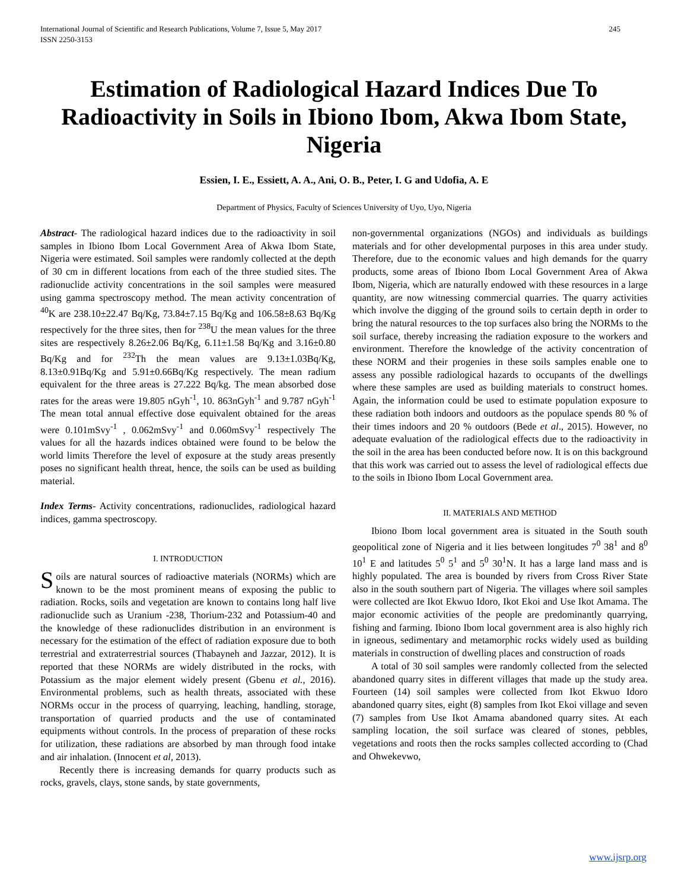International Journal of Scientific and Research Publications, Volume 7, Issue 5, May 2017
ISSN 2250-3153 245
Estimation of Radiological Hazard Indices Due To Radioactivity in Soils in Ibiono Ibom, Akwa Ibom State, Nigeria
Essien, I. E., Essiett, A. A., Ani, O. B., Peter, I. G and Udofia, A. E
Department of Physics, Faculty of Sciences University of Uyo, Uyo, Nigeria
Abstract- The radiological hazard indices due to the radioactivity in soil samples in Ibiono Ibom Local Government Area of Akwa Ibom State, Nigeria were estimated. Soil samples were randomly collected at the depth of 30 cm in different locations from each of the three studied sites. The radionuclide activity concentrations in the soil samples were measured using gamma spectroscopy method. The mean activity concentration of <sup>40</sup>K are 238.10±22.47 Bq/Kg, 73.84±7.15 Bq/Kg and 106.58±8.63 Bq/Kg respectively for the three sites, then for <sup>238</sup>U the mean values for the three sites are respectively 8.26±2.06 Bq/Kg, 6.11±1.58 Bq/Kg and 3.16±0.80 Bq/Kg and for <sup>232</sup>Th the mean values are 9.13±1.03Bq/Kg, 8.13±0.91Bq/Kg and 5.91±0.66Bq/Kg respectively. The mean radium equivalent for the three areas is 27.222 Bq/kg. The mean absorbed dose rates for the areas were 19.805 nGyh<sup>-1</sup>, 10. 863nGyh<sup>-1</sup> and 9.787 nGyh<sup>-1</sup> The mean total annual effective dose equivalent obtained for the areas were 0.101mSvy<sup>-1</sup> , 0.062mSvy<sup>-1</sup> and 0.060mSvy<sup>-1</sup> respectively The values for all the hazards indices obtained were found to be below the world limits Therefore the level of exposure at the study areas presently poses no significant health threat, hence, the soils can be used as building material.
Index Terms- Activity concentrations, radionuclides, radiological hazard indices, gamma spectroscopy.
I. INTRODUCTION
Soils are natural sources of radioactive materials (NORMs) which are known to be the most prominent means of exposing the public to radiation. Rocks, soils and vegetation are known to contains long half live radionuclide such as Uranium -238, Thorium-232 and Potassium-40 and the knowledge of these radionuclides distribution in an environment is necessary for the estimation of the effect of radiation exposure due to both terrestrial and extraterrestrial sources (Thabayneh and Jazzar, 2012). It is reported that these NORMs are widely distributed in the rocks, with Potassium as the major element widely present (Gbenu et al., 2016). Environmental problems, such as health threats, associated with these NORMs occur in the process of quarrying, leaching, handling, storage, transportation of quarried products and the use of contaminated equipments without controls. In the process of preparation of these rocks for utilization, these radiations are absorbed by man through food intake and air inhalation. (Innocent et al, 2013).
Recently there is increasing demands for quarry products such as rocks, gravels, clays, stone sands, by state governments,
non-governmental organizations (NGOs) and individuals as buildings materials and for other developmental purposes in this area under study. Therefore, due to the economic values and high demands for the quarry products, some areas of Ibiono Ibom Local Government Area of Akwa Ibom, Nigeria, which are naturally endowed with these resources in a large quantity, are now witnessing commercial quarries. The quarry activities which involve the digging of the ground soils to certain depth in order to bring the natural resources to the top surfaces also bring the NORMs to the soil surface, thereby increasing the radiation exposure to the workers and environment. Therefore the knowledge of the activity concentration of these NORM and their progenies in these soils samples enable one to assess any possible radiological hazards to occupants of the dwellings where these samples are used as building materials to construct homes. Again, the information could be used to estimate population exposure to these radiation both indoors and outdoors as the populace spends 80 % of their times indoors and 20 % outdoors (Bede et al., 2015). However, no adequate evaluation of the radiological effects due to the radioactivity in the soil in the area has been conducted before now. It is on this background that this work was carried out to assess the level of radiological effects due to the soils in Ibiono Ibom Local Government area.
II. MATERIALS AND METHOD
Ibiono Ibom local government area is situated in the South south geopolitical zone of Nigeria and it lies between longitudes 7<sup>0</sup> 38<sup>1</sup> and 8<sup>0</sup> 10<sup>1</sup> E and latitudes 5<sup>0</sup> 5<sup>1</sup> and 5<sup>0</sup> 30<sup>1</sup>N. It has a large land mass and is highly populated. The area is bounded by rivers from Cross River State also in the south southern part of Nigeria. The villages where soil samples were collected are Ikot Ekwuo Idoro, Ikot Ekoi and Use Ikot Amama. The major economic activities of the people are predominantly quarrying, fishing and farming. Ibiono Ibom local government area is also highly rich in igneous, sedimentary and metamorphic rocks widely used as building materials in construction of dwelling places and construction of roads
A total of 30 soil samples were randomly collected from the selected abandoned quarry sites in different villages that made up the study area. Fourteen (14) soil samples were collected from Ikot Ekwuo Idoro abandoned quarry sites, eight (8) samples from Ikot Ekoi village and seven (7) samples from Use Ikot Amama abandoned quarry sites. At each sampling location, the soil surface was cleared of stones, pebbles, vegetations and roots then the rocks samples collected according to (Chad and Ohwekevwo,
www.ijsrp.org